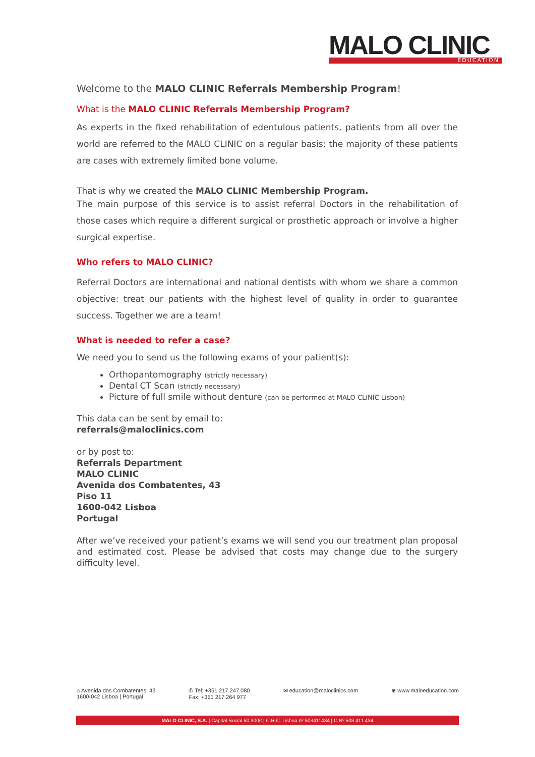MALO CLINIC
EDUCATION
Welcome to the MALO CLINIC Referrals Membership Program!
What is the MALO CLINIC Referrals Membership Program?
As experts in the fixed rehabilitation of edentulous patients, patients from all over the world are referred to the MALO CLINIC on a regular basis; the majority of these patients are cases with extremely limited bone volume.
That is why we created the MALO CLINIC Membership Program.
The main purpose of this service is to assist referral Doctors in the rehabilitation of those cases which require a different surgical or prosthetic approach or involve a higher surgical expertise.
Who refers to MALO CLINIC?
Referral Doctors are international and national dentists with whom we share a common objective: treat our patients with the highest level of quality in order to guarantee success. Together we are a team!
What is needed to refer a case?
We need you to send us the following exams of your patient(s):
Orthopantomography (strictly necessary)
Dental CT Scan (strictly necessary)
Picture of full smile without denture (can be performed at MALO CLINIC Lisbon)
This data can be sent by email to:
referrals@maloclinics.com
or by post to:
Referrals Department
MALO CLINIC
Avenida dos Combatentes, 43
Piso 11
1600-042 Lisboa
Portugal
After we’ve received your patient’s exams we will send you our treatment plan proposal and estimated cost. Please be advised that costs may change due to the surgery difficulty level.
⌂ Avenida dos Combatentes, 43
1600-042 Lisboa | Portugal
✆ Tel: +351 217 247 080
Fax: +351 217 264 977
✉ education@maloclinics.com ⊕ www.maloeducation.com
MALO CLINIC, S.A. | Capital Social 50.300€ | C.R.C. Lisboa nº 503411434 | C.Nº 503 411 434